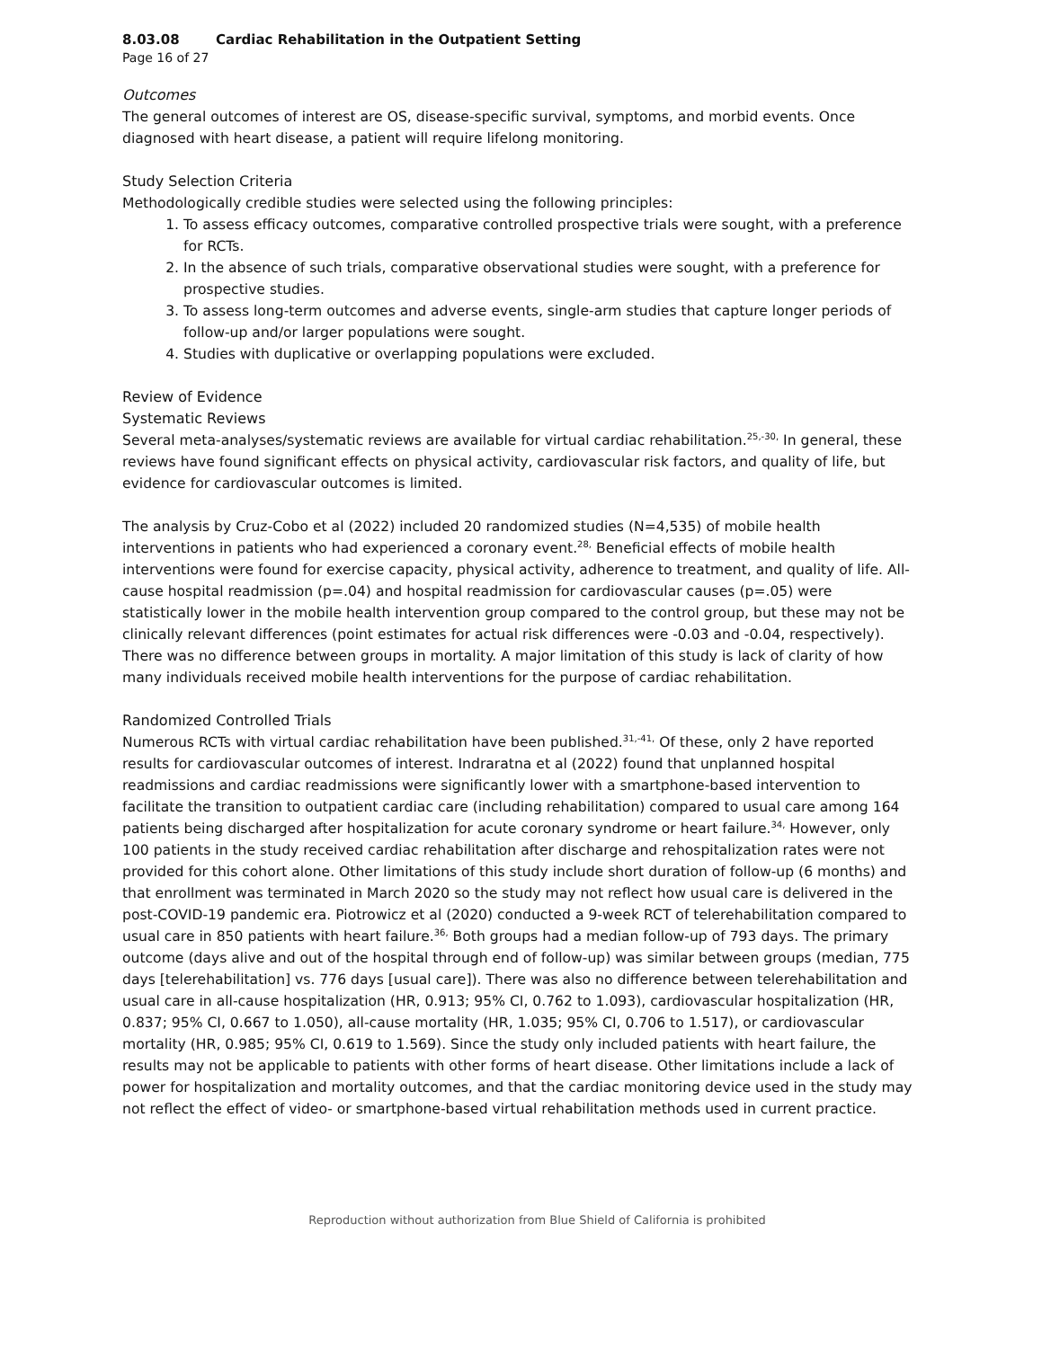8.03.08 Cardiac Rehabilitation in the Outpatient Setting
Page 16 of 27
Outcomes
The general outcomes of interest are OS, disease-specific survival, symptoms, and morbid events. Once diagnosed with heart disease, a patient will require lifelong monitoring.
Study Selection Criteria
Methodologically credible studies were selected using the following principles:
1. To assess efficacy outcomes, comparative controlled prospective trials were sought, with a preference for RCTs.
2. In the absence of such trials, comparative observational studies were sought, with a preference for prospective studies.
3. To assess long-term outcomes and adverse events, single-arm studies that capture longer periods of follow-up and/or larger populations were sought.
4. Studies with duplicative or overlapping populations were excluded.
Review of Evidence
Systematic Reviews
Several meta-analyses/systematic reviews are available for virtual cardiac rehabilitation.<sup>25,-30,</sup> In general, these reviews have found significant effects on physical activity, cardiovascular risk factors, and quality of life, but evidence for cardiovascular outcomes is limited.
The analysis by Cruz-Cobo et al (2022) included 20 randomized studies (N=4,535) of mobile health interventions in patients who had experienced a coronary event.<sup>28,</sup> Beneficial effects of mobile health interventions were found for exercise capacity, physical activity, adherence to treatment, and quality of life. All-cause hospital readmission (p=.04) and hospital readmission for cardiovascular causes (p=.05) were statistically lower in the mobile health intervention group compared to the control group, but these may not be clinically relevant differences (point estimates for actual risk differences were -0.03 and -0.04, respectively). There was no difference between groups in mortality. A major limitation of this study is lack of clarity of how many individuals received mobile health interventions for the purpose of cardiac rehabilitation.
Randomized Controlled Trials
Numerous RCTs with virtual cardiac rehabilitation have been published.<sup>31,-41,</sup> Of these, only 2 have reported results for cardiovascular outcomes of interest. Indraratna et al (2022) found that unplanned hospital readmissions and cardiac readmissions were significantly lower with a smartphone-based intervention to facilitate the transition to outpatient cardiac care (including rehabilitation) compared to usual care among 164 patients being discharged after hospitalization for acute coronary syndrome or heart failure.<sup>34,</sup> However, only 100 patients in the study received cardiac rehabilitation after discharge and rehospitalization rates were not provided for this cohort alone. Other limitations of this study include short duration of follow-up (6 months) and that enrollment was terminated in March 2020 so the study may not reflect how usual care is delivered in the post-COVID-19 pandemic era. Piotrowicz et al (2020) conducted a 9-week RCT of telerehabilitation compared to usual care in 850 patients with heart failure.<sup>36,</sup> Both groups had a median follow-up of 793 days. The primary outcome (days alive and out of the hospital through end of follow-up) was similar between groups (median, 775 days [telerehabilitation] vs. 776 days [usual care]). There was also no difference between telerehabilitation and usual care in all-cause hospitalization (HR, 0.913; 95% CI, 0.762 to 1.093), cardiovascular hospitalization (HR, 0.837; 95% CI, 0.667 to 1.050), all-cause mortality (HR, 1.035; 95% CI, 0.706 to 1.517), or cardiovascular mortality (HR, 0.985; 95% CI, 0.619 to 1.569). Since the study only included patients with heart failure, the results may not be applicable to patients with other forms of heart disease. Other limitations include a lack of power for hospitalization and mortality outcomes, and that the cardiac monitoring device used in the study may not reflect the effect of video- or smartphone-based virtual rehabilitation methods used in current practice.
Reproduction without authorization from Blue Shield of California is prohibited